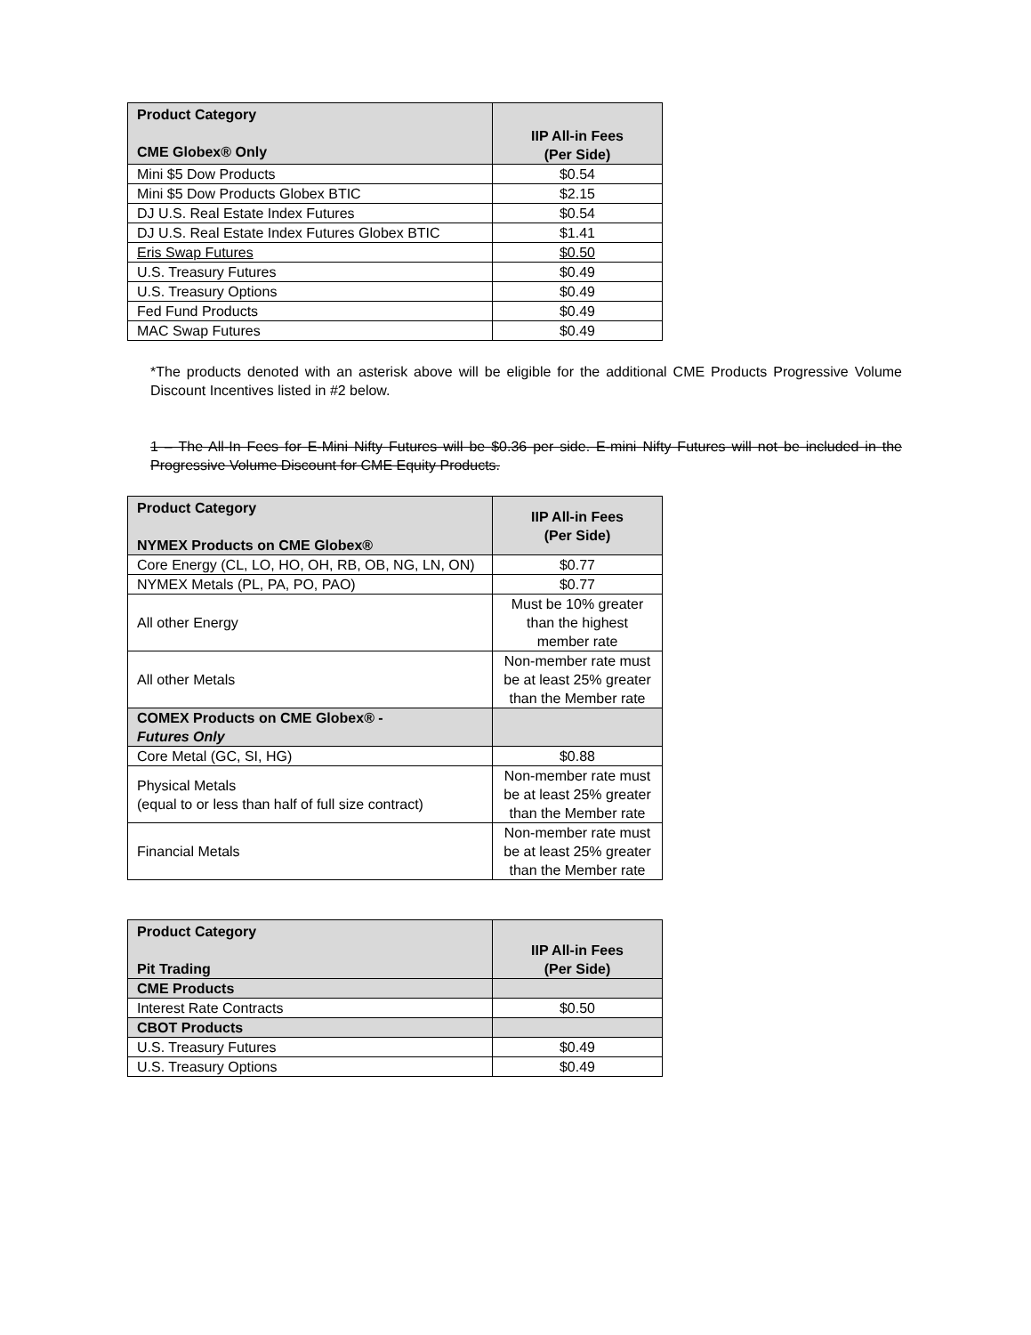| Product Category CME Globex® Only | IIP All-in Fees (Per Side) |
| --- | --- |
| Mini $5 Dow Products | $0.54 |
| Mini $5 Dow Products Globex BTIC | $2.15 |
| DJ U.S. Real Estate Index Futures | $0.54 |
| DJ U.S. Real Estate Index Futures Globex BTIC | $1.41 |
| Eris Swap Futures | $0.50 |
| U.S. Treasury Futures | $0.49 |
| U.S. Treasury Options | $0.49 |
| Fed Fund Products | $0.49 |
| MAC Swap Futures | $0.49 |
*The products denoted with an asterisk above will be eligible for the additional CME Products Progressive Volume Discount Incentives listed in #2 below.
1 – The All-In Fees for E-Mini Nifty Futures will be $0.36 per side. E-mini Nifty Futures will not be included in the Progressive Volume Discount for CME Equity Products.
| Product Category NYMEX Products on CME Globex® | IIP All-in Fees (Per Side) |
| --- | --- |
| Core Energy (CL, LO, HO, OH, RB, OB, NG, LN, ON) | $0.77 |
| NYMEX Metals (PL, PA, PO, PAO) | $0.77 |
| All other Energy | Must be 10% greater than the highest member rate |
| All other Metals | Non-member rate must be at least 25% greater than the Member rate |
| COMEX Products on CME Globex® - Futures Only | |
| Core Metal (GC, SI, HG) | $0.88 |
| Physical Metals (equal to or less than half of full size contract) | Non-member rate must be at least 25% greater than the Member rate |
| Financial Metals | Non-member rate must be at least 25% greater than the Member rate |
| Product Category Pit Trading | IIP All-in Fees (Per Side) |
| --- | --- |
| CME Products | |
| Interest Rate Contracts | $0.50 |
| CBOT Products | |
| U.S. Treasury Futures | $0.49 |
| U.S. Treasury Options | $0.49 |